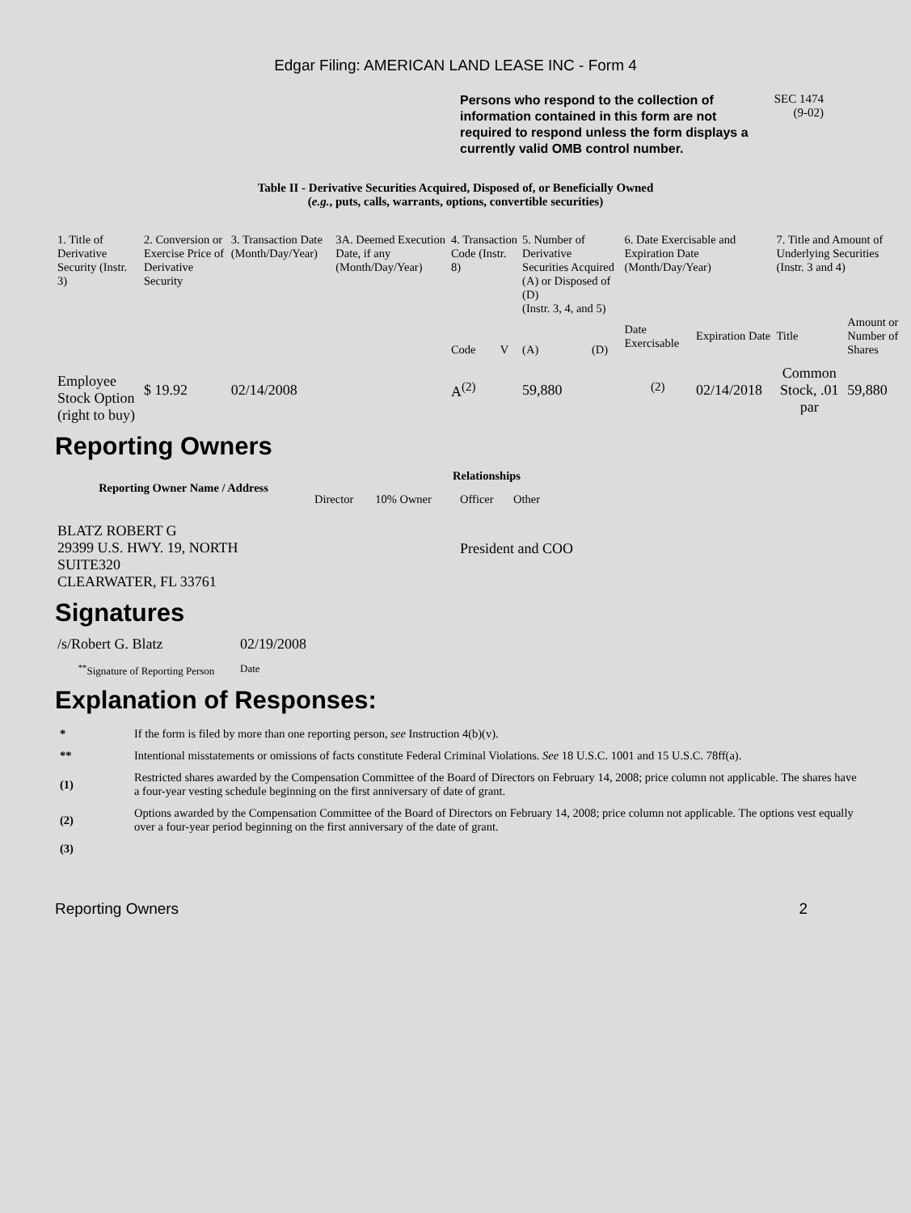Edgar Filing: AMERICAN LAND LEASE INC - Form 4
Persons who respond to the collection of information contained in this form are not required to respond unless the form displays a currently valid OMB control number.
SEC 1474
(9-02)
Table II - Derivative Securities Acquired, Disposed of, or Beneficially Owned
(e.g., puts, calls, warrants, options, convertible securities)
| 1. Title of Derivative Security (Instr. 3) | 2. Conversion or Exercise Price of Derivative Security | 3. Transaction Date (Month/Day/Year) | 3A. Deemed Execution Date, if any (Month/Day/Year) | 4. Transaction Code (Instr. 8) | | 5. Number of Derivative Securities Acquired (A) or Disposed of (D) (Instr. 3, 4, and 5) | | 6. Date Exercisable and Expiration Date (Month/Day/Year) | | 7. Title and Amount of Underlying Securities (Instr. 3 and 4) | |
| --- | --- | --- | --- | --- | --- | --- | --- | --- | --- | --- | --- |
| | | | | Code | V | (A) | (D) | Date Exercisable | Expiration Date | Title | Amount or Number of Shares |
| Employee Stock Option (right to buy) | $ 19.92 | 02/14/2008 | | A<sup>(2)</sup> | | 59,880 | | <sup>(2)</sup> | 02/14/2018 | Common Stock, .01 par | 59,880 |
Reporting Owners
| Reporting Owner Name / Address | Relationships | | | |
| --- | --- | --- | --- | --- |
| | Director | 10% Owner | Officer | Other |
| BLATZ ROBERT G 29399 U.S. HWY. 19, NORTH SUITE320 CLEARWATER, FL 33761 | | | President and COO | |
Signatures
| /s/Robert G. Blatz | 02/19/2008 |
| <sup>**</sup> Signature of Reporting Person | Date |
Explanation of Responses:
| * | If the form is filed by more than one reporting person, see Instruction 4(b)(v). |
| ** | Intentional misstatements or omissions of facts constitute Federal Criminal Violations. See 18 U.S.C. 1001 and 15 U.S.C. 78ff(a). |
| (1) | Restricted shares awarded by the Compensation Committee of the Board of Directors on February 14, 2008; price column not applicable. The shares have a four-year vesting schedule beginning on the first anniversary of date of grant. |
| (2) | Options awarded by the Compensation Committee of the Board of Directors on February 14, 2008; price column not applicable. The options vest equally over a four-year period beginning on the first anniversary of the date of grant. |
| (3) | |
Reporting Owners 2